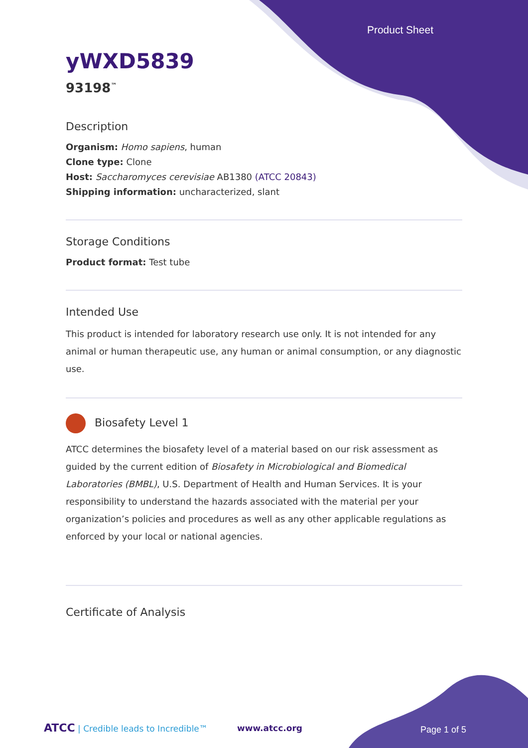Product Sheet
yWXD5839
93198<sup>™</sup>
Description
Organism: Homo sapiens, human
Clone type: Clone
Host: Saccharomyces cerevisiae AB1380 (ATCC 20843)
Shipping information: uncharacterized, slant
Storage Conditions
Product format: Test tube
Intended Use
This product is intended for laboratory research use only. It is not intended for any animal or human therapeutic use, any human or animal consumption, or any diagnostic use.
Biosafety Level 1
ATCC determines the biosafety level of a material based on our risk assessment as guided by the current edition of Biosafety in Microbiological and Biomedical Laboratories (BMBL), U.S. Department of Health and Human Services. It is your responsibility to understand the hazards associated with the material per your organization’s policies and procedures as well as any other applicable regulations as enforced by your local or national agencies.
Certificate of Analysis
ATCC | Credible leads to Incredible™
www.atcc.org Page 1 of 5